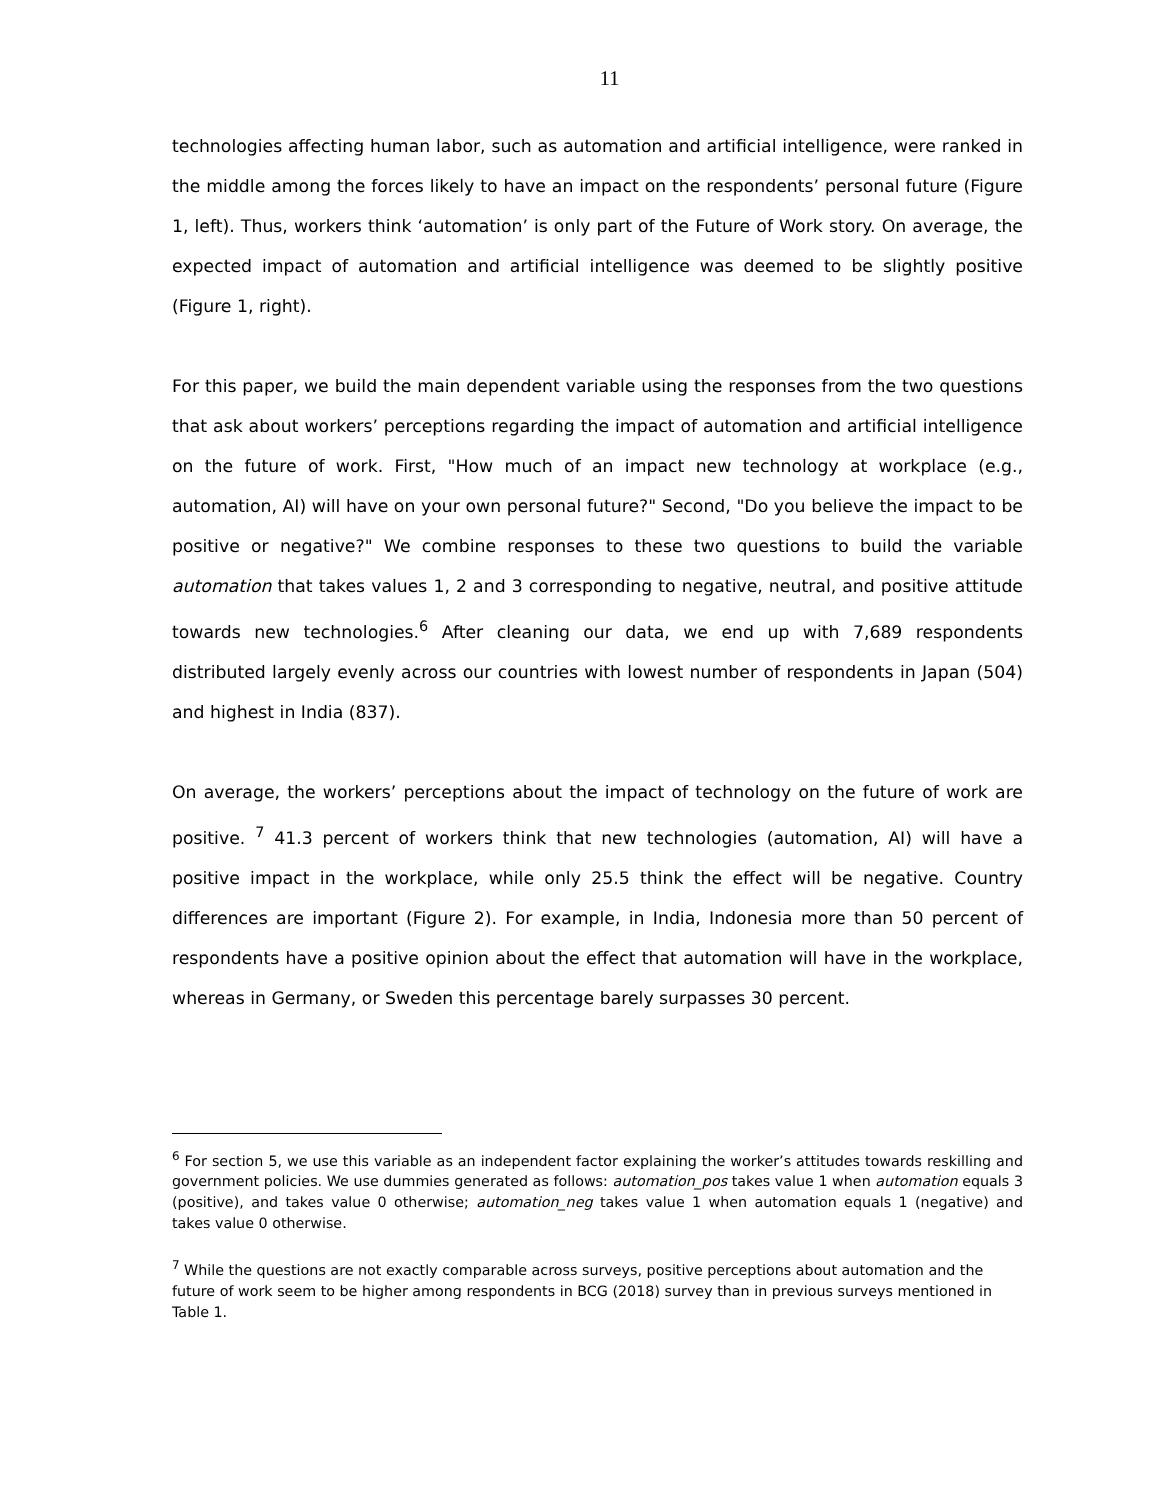11
technologies affecting human labor, such as automation and artificial intelligence, were ranked in the middle among the forces likely to have an impact on the respondents’ personal future (Figure 1, left). Thus, workers think ‘automation’ is only part of the Future of Work story. On average, the expected impact of automation and artificial intelligence was deemed to be slightly positive (Figure 1, right).
For this paper, we build the main dependent variable using the responses from the two questions that ask about workers’ perceptions regarding the impact of automation and artificial intelligence on the future of work. First, "How much of an impact new technology at workplace (e.g., automation, AI) will have on your own personal future?" Second, "Do you believe the impact to be positive or negative?" We combine responses to these two questions to build the variable automation that takes values 1, 2 and 3 corresponding to negative, neutral, and positive attitude towards new technologies.<sup>6</sup> After cleaning our data, we end up with 7,689 respondents distributed largely evenly across our countries with lowest number of respondents in Japan (504) and highest in India (837).
On average, the workers’ perceptions about the impact of technology on the future of work are positive. <sup>7</sup> 41.3 percent of workers think that new technologies (automation, AI) will have a positive impact in the workplace, while only 25.5 think the effect will be negative. Country differences are important (Figure 2). For example, in India, Indonesia more than 50 percent of respondents have a positive opinion about the effect that automation will have in the workplace, whereas in Germany, or Sweden this percentage barely surpasses 30 percent.
<sup>6</sup> For section 5, we use this variable as an independent factor explaining the worker’s attitudes towards reskilling and government policies. We use dummies generated as follows: automation_pos takes value 1 when automation equals 3 (positive), and takes value 0 otherwise; automation_neg takes value 1 when automation equals 1 (negative) and takes value 0 otherwise.
<sup>7</sup> While the questions are not exactly comparable across surveys, positive perceptions about automation and the future of work seem to be higher among respondents in BCG (2018) survey than in previous surveys mentioned in Table 1.